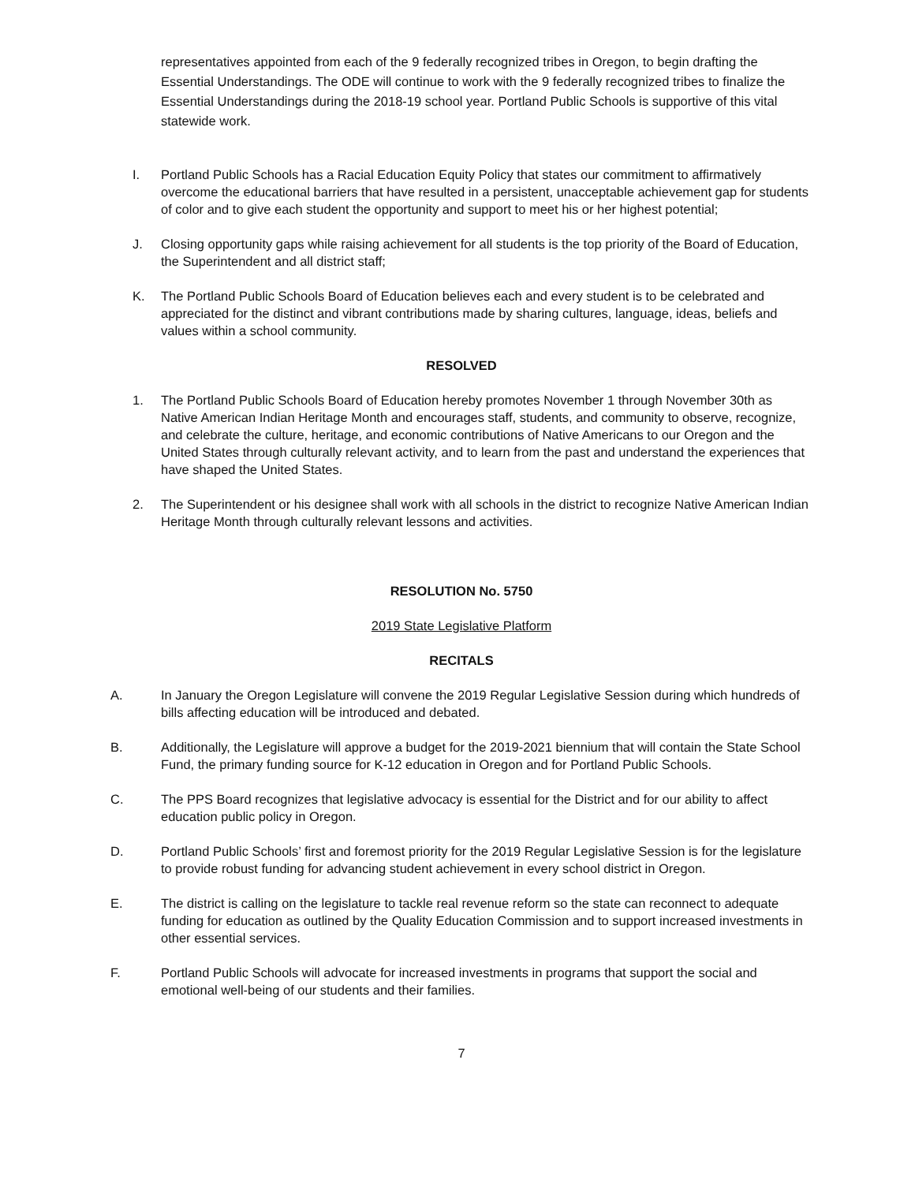representatives appointed from each of the 9 federally recognized tribes in Oregon, to begin drafting the Essential Understandings. The ODE will continue to work with the 9 federally recognized tribes to finalize the Essential Understandings during the 2018-19 school year. Portland Public Schools is supportive of this vital statewide work.
I. Portland Public Schools has a Racial Education Equity Policy that states our commitment to affirmatively overcome the educational barriers that have resulted in a persistent, unacceptable achievement gap for students of color and to give each student the opportunity and support to meet his or her highest potential;
J. Closing opportunity gaps while raising achievement for all students is the top priority of the Board of Education, the Superintendent and all district staff;
K. The Portland Public Schools Board of Education believes each and every student is to be celebrated and appreciated for the distinct and vibrant contributions made by sharing cultures, language, ideas, beliefs and values within a school community.
RESOLVED
1. The Portland Public Schools Board of Education hereby promotes November 1 through November 30th as Native American Indian Heritage Month and encourages staff, students, and community to observe, recognize, and celebrate the culture, heritage, and economic contributions of Native Americans to our Oregon and the United States through culturally relevant activity, and to learn from the past and understand the experiences that have shaped the United States.
2. The Superintendent or his designee shall work with all schools in the district to recognize Native American Indian Heritage Month through culturally relevant lessons and activities.
RESOLUTION No. 5750
2019 State Legislative Platform
RECITALS
A. In January the Oregon Legislature will convene the 2019 Regular Legislative Session during which hundreds of bills affecting education will be introduced and debated.
B. Additionally, the Legislature will approve a budget for the 2019-2021 biennium that will contain the State School Fund, the primary funding source for K-12 education in Oregon and for Portland Public Schools.
C. The PPS Board recognizes that legislative advocacy is essential for the District and for our ability to affect education public policy in Oregon.
D. Portland Public Schools’ first and foremost priority for the 2019 Regular Legislative Session is for the legislature to provide robust funding for advancing student achievement in every school district in Oregon.
E. The district is calling on the legislature to tackle real revenue reform so the state can reconnect to adequate funding for education as outlined by the Quality Education Commission and to support increased investments in other essential services.
F. Portland Public Schools will advocate for increased investments in programs that support the social and emotional well-being of our students and their families.
7